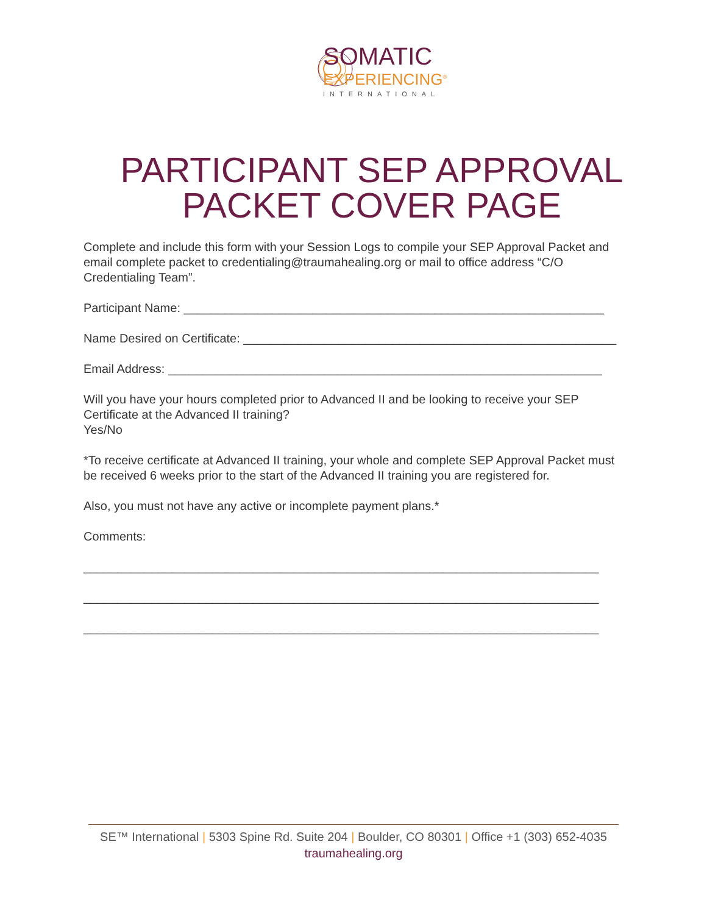SOMATIC
EXPERIENCING<sup>®</sup>
INTERNATIONAL
PARTICIPANT SEP APPROVAL
PACKET COVER PAGE
Complete and include this form with your Session Logs to compile your SEP Approval Packet and email complete packet to credentialing@traumahealing.org or mail to office address “C/O Credentialing Team”.
Participant Name: ______________________________________________________________
Name Desired on Certificate: _______________________________________________________
Email Address: ________________________________________________________________
Will you have your hours completed prior to Advanced II and be looking to receive your SEP Certificate at the Advanced II training?
Yes/No
*To receive certificate at Advanced II training, your whole and complete SEP Approval Packet must be received 6 weeks prior to the start of the Advanced II training you are registered for.
Also, you must not have any active or incomplete payment plans.*
Comments:
____________________________________________________________________________
____________________________________________________________________________
____________________________________________________________________________
SE™ International | 5303 Spine Rd. Suite 204 | Boulder, CO 80301 | Office +1 (303) 652-4035
traumahealing.org